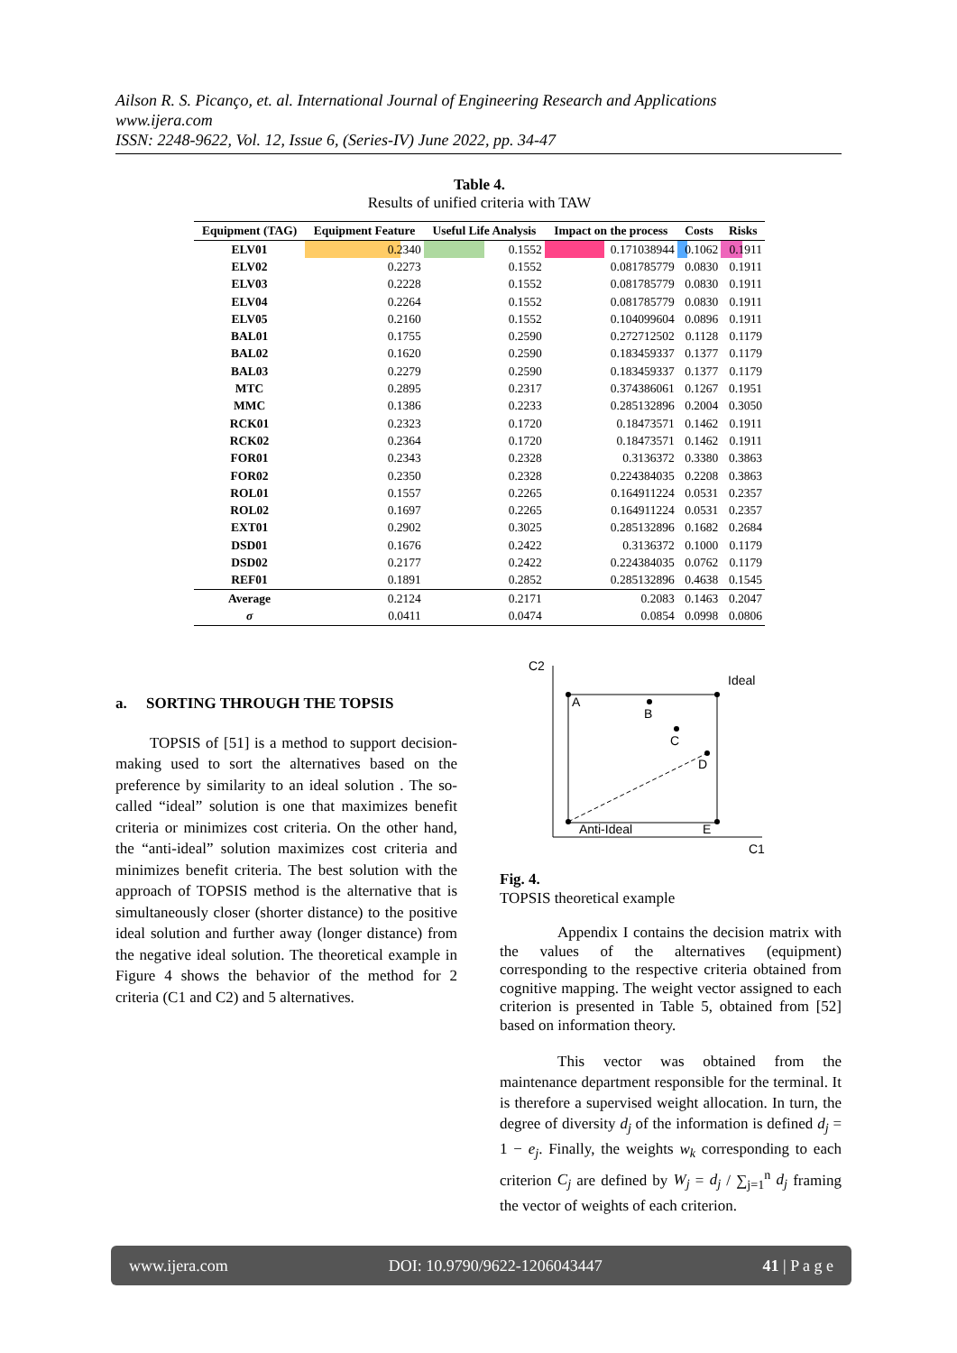Ailson R. S. Picanço, et. al. International Journal of Engineering Research and Applications
www.ijera.com
ISSN: 2248-9622, Vol. 12, Issue 6, (Series-IV) June 2022, pp. 34-47
Table 4.
Results of unified criteria with TAW
| Equipment (TAG) | Equipment Feature | Useful Life Analysis | Impact on the process | Costs | Risks |
| --- | --- | --- | --- | --- | --- |
| ELV01 | 0.2340 | 0.1552 | 0.171038944 | 0.1062 | 0.1911 |
| ELV02 | 0.2273 | 0.1552 | 0.081785779 | 0.0830 | 0.1911 |
| ELV03 | 0.2228 | 0.1552 | 0.081785779 | 0.0830 | 0.1911 |
| ELV04 | 0.2264 | 0.1552 | 0.081785779 | 0.0830 | 0.1911 |
| ELV05 | 0.2160 | 0.1552 | 0.104099604 | 0.0896 | 0.1911 |
| BAL01 | 0.1755 | 0.2590 | 0.272712502 | 0.1128 | 0.1179 |
| BAL02 | 0.1620 | 0.2590 | 0.183459337 | 0.1377 | 0.1179 |
| BAL03 | 0.2279 | 0.2590 | 0.183459337 | 0.1377 | 0.1179 |
| MTC | 0.2895 | 0.2317 | 0.374386061 | 0.1267 | 0.1951 |
| MMC | 0.1386 | 0.2233 | 0.285132896 | 0.2004 | 0.3050 |
| RCK01 | 0.2323 | 0.1720 | 0.18473571 | 0.1462 | 0.1911 |
| RCK02 | 0.2364 | 0.1720 | 0.18473571 | 0.1462 | 0.1911 |
| FOR01 | 0.2343 | 0.2328 | 0.3136372 | 0.3380 | 0.3863 |
| FOR02 | 0.2350 | 0.2328 | 0.224384035 | 0.2208 | 0.3863 |
| ROL01 | 0.1557 | 0.2265 | 0.164911224 | 0.0531 | 0.2357 |
| ROL02 | 0.1697 | 0.2265 | 0.164911224 | 0.0531 | 0.2357 |
| EXT01 | 0.2902 | 0.3025 | 0.285132896 | 0.1682 | 0.2684 |
| DSD01 | 0.1676 | 0.2422 | 0.3136372 | 0.1000 | 0.1179 |
| DSD02 | 0.2177 | 0.2422 | 0.224384035 | 0.0762 | 0.1179 |
| REF01 | 0.1891 | 0.2852 | 0.285132896 | 0.4638 | 0.1545 |
| Average | 0.2124 | 0.2171 | 0.2083 | 0.1463 | 0.2047 |
| σ | 0.0411 | 0.0474 | 0.0854 | 0.0998 | 0.0806 |
a. SORTING THROUGH THE TOPSIS
TOPSIS of [51] is a method to support decision-making used to sort the alternatives based on the preference by similarity to an ideal solution . The so-called “ideal” solution is one that maximizes benefit criteria or minimizes cost criteria. On the other hand, the “anti-ideal” solution maximizes cost criteria and minimizes benefit criteria. The best solution with the approach of TOPSIS method is the alternative that is simultaneously closer (shorter distance) to the positive ideal solution and further away (longer distance) from the negative ideal solution. The theoretical example in Figure 4 shows the behavior of the method for 2 criteria (C1 and C2) and 5 alternatives.
C2
A
B
C
D
Ideal
Anti-Ideal
E
C1
Fig. 4.
TOPSIS theoretical example
Appendix I contains the decision matrix with the values of the alternatives (equipment) corresponding to the respective criteria obtained from cognitive mapping. The weight vector assigned to each criterion is presented in Table 5, obtained from [52] based on information theory.
This vector was obtained from the maintenance department responsible for the terminal. It is therefore a supervised weight allocation. In turn, the degree of diversity d<sub>j</sub> of the information is defined d<sub>j</sub> = 1 − e<sub>j</sub>. Finally, the weights w<sub>k</sub> corresponding to each criterion C<sub>j</sub> are defined by W<sub>j</sub> = d<sub>j</sub> / ∑<sub>j=1</sub><sup>n</sup> d<sub>j</sub> framing the vector of weights of each criterion.
www.ijera.com DOI: 10.9790/9622-1206043447 41 | P a g e